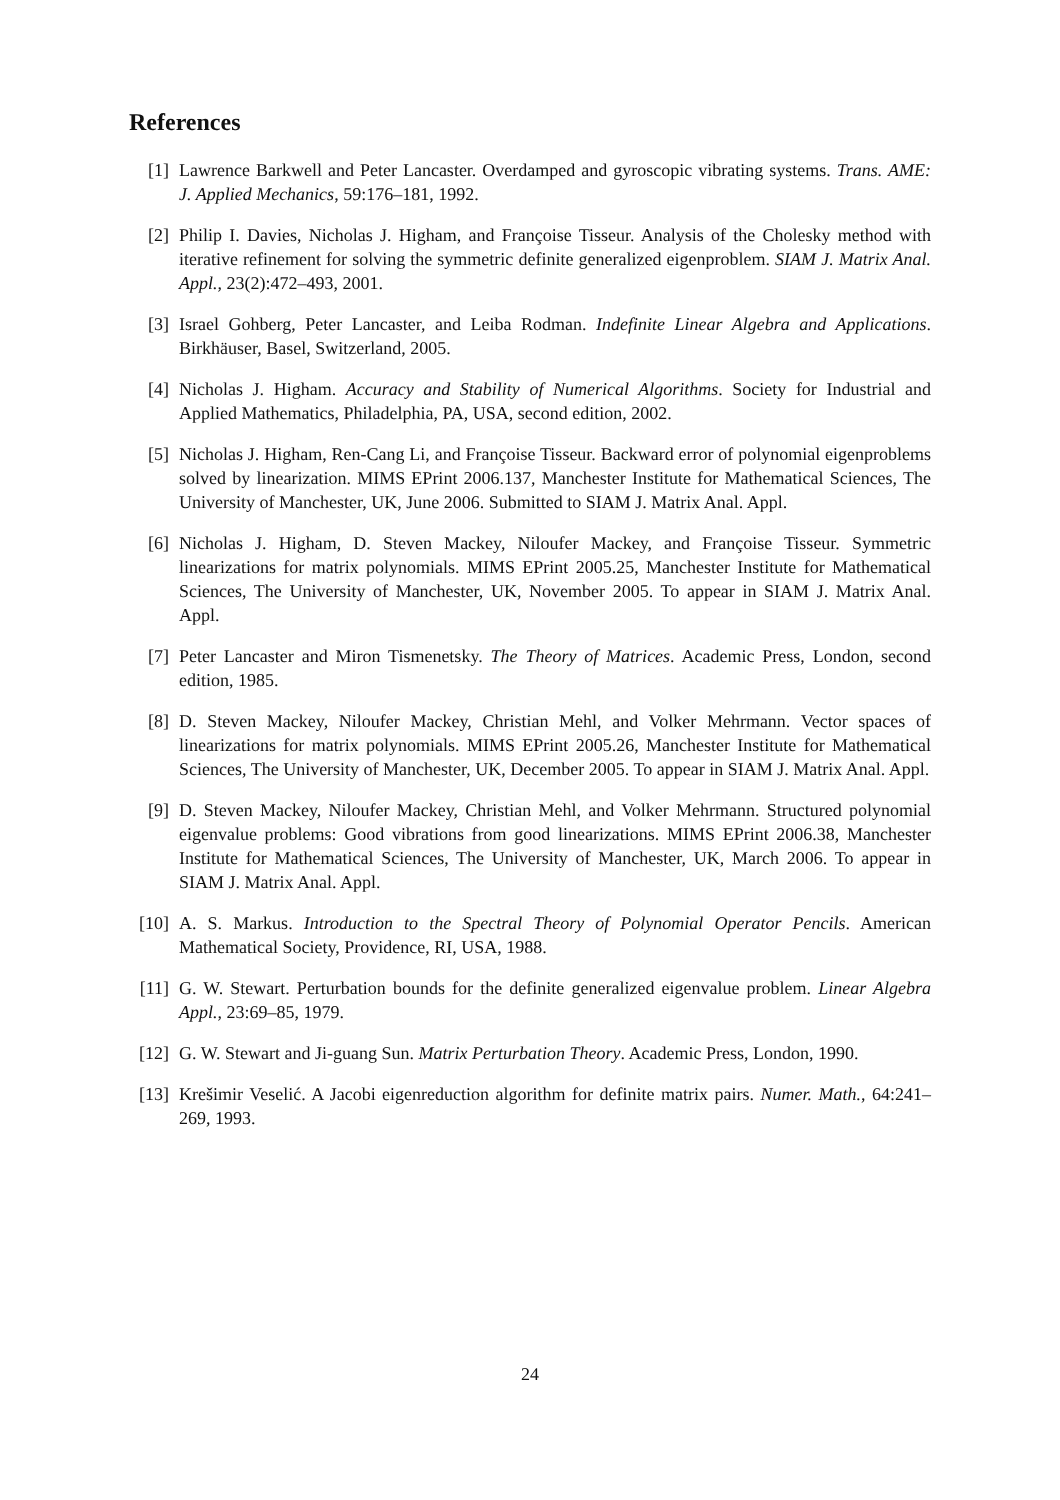References
[1] Lawrence Barkwell and Peter Lancaster. Overdamped and gyroscopic vibrating systems. Trans. AME: J. Applied Mechanics, 59:176–181, 1992.
[2] Philip I. Davies, Nicholas J. Higham, and Françoise Tisseur. Analysis of the Cholesky method with iterative refinement for solving the symmetric definite generalized eigenproblem. SIAM J. Matrix Anal. Appl., 23(2):472–493, 2001.
[3] Israel Gohberg, Peter Lancaster, and Leiba Rodman. Indefinite Linear Algebra and Applications. Birkhäuser, Basel, Switzerland, 2005.
[4] Nicholas J. Higham. Accuracy and Stability of Numerical Algorithms. Society for Industrial and Applied Mathematics, Philadelphia, PA, USA, second edition, 2002.
[5] Nicholas J. Higham, Ren-Cang Li, and Françoise Tisseur. Backward error of polynomial eigenproblems solved by linearization. MIMS EPrint 2006.137, Manchester Institute for Mathematical Sciences, The University of Manchester, UK, June 2006. Submitted to SIAM J. Matrix Anal. Appl.
[6] Nicholas J. Higham, D. Steven Mackey, Niloufer Mackey, and Françoise Tisseur. Symmetric linearizations for matrix polynomials. MIMS EPrint 2005.25, Manchester Institute for Mathematical Sciences, The University of Manchester, UK, November 2005. To appear in SIAM J. Matrix Anal. Appl.
[7] Peter Lancaster and Miron Tismenetsky. The Theory of Matrices. Academic Press, London, second edition, 1985.
[8] D. Steven Mackey, Niloufer Mackey, Christian Mehl, and Volker Mehrmann. Vector spaces of linearizations for matrix polynomials. MIMS EPrint 2005.26, Manchester Institute for Mathematical Sciences, The University of Manchester, UK, December 2005. To appear in SIAM J. Matrix Anal. Appl.
[9] D. Steven Mackey, Niloufer Mackey, Christian Mehl, and Volker Mehrmann. Structured polynomial eigenvalue problems: Good vibrations from good linearizations. MIMS EPrint 2006.38, Manchester Institute for Mathematical Sciences, The University of Manchester, UK, March 2006. To appear in SIAM J. Matrix Anal. Appl.
[10] A. S. Markus. Introduction to the Spectral Theory of Polynomial Operator Pencils. American Mathematical Society, Providence, RI, USA, 1988.
[11] G. W. Stewart. Perturbation bounds for the definite generalized eigenvalue problem. Linear Algebra Appl., 23:69–85, 1979.
[12] G. W. Stewart and Ji-guang Sun. Matrix Perturbation Theory. Academic Press, London, 1990.
[13] Krešimir Veselić. A Jacobi eigenreduction algorithm for definite matrix pairs. Numer. Math., 64:241–269, 1993.
24